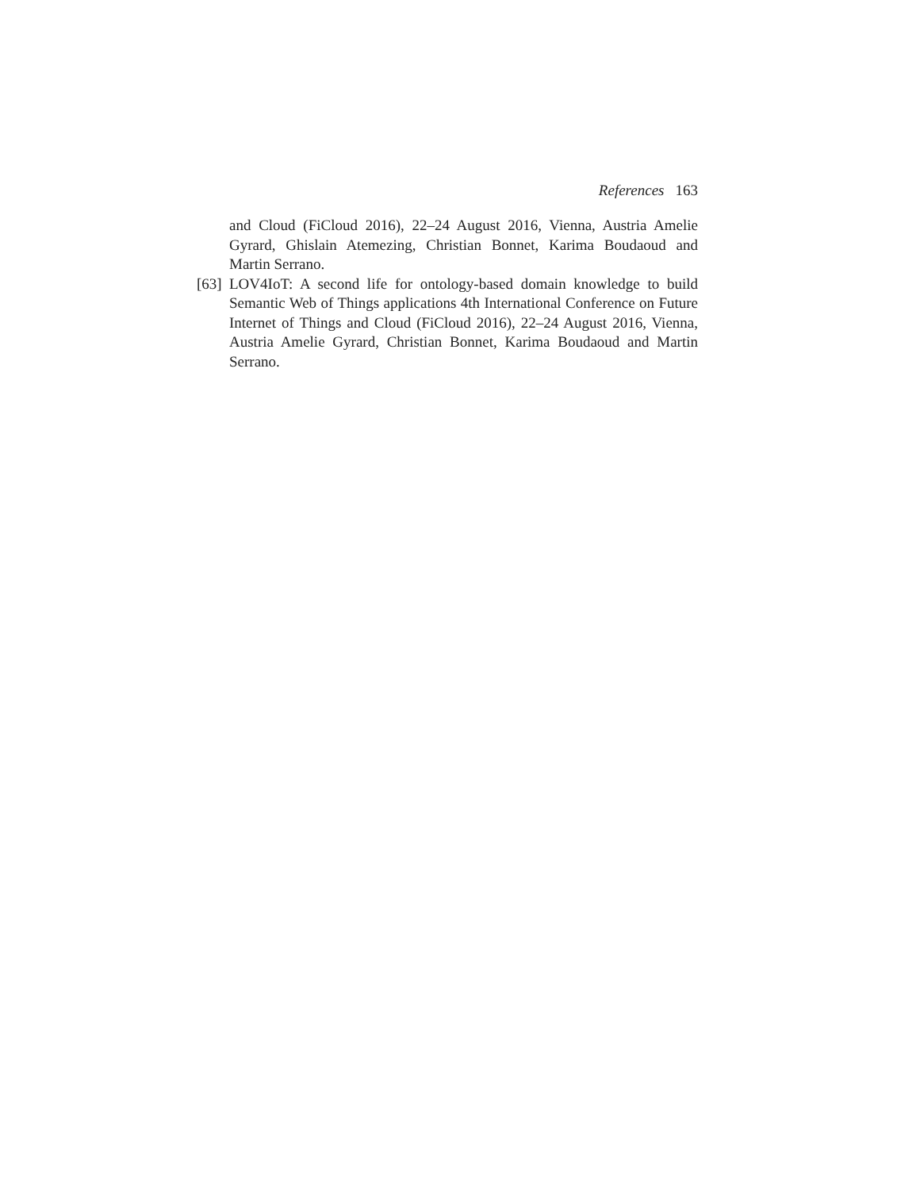References 163
and Cloud (FiCloud 2016), 22–24 August 2016, Vienna, Austria Amelie Gyrard, Ghislain Atemezing, Christian Bonnet, Karima Boudaoud and Martin Serrano.
[63] LOV4IoT: A second life for ontology-based domain knowledge to build Semantic Web of Things applications 4th International Conference on Future Internet of Things and Cloud (FiCloud 2016), 22–24 August 2016, Vienna, Austria Amelie Gyrard, Christian Bonnet, Karima Boudaoud and Martin Serrano.